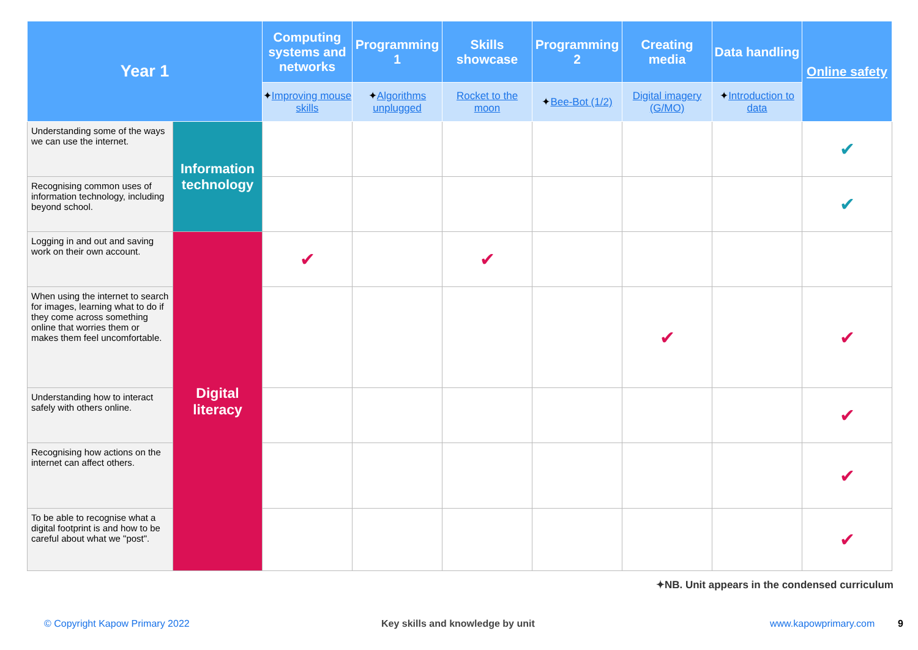| Year 1 | | Computing systems and networks | Programming 1 | Skills showcase | Programming 2 | Creating media | Data handling | Online safety |
| --- | --- | --- | --- | --- | --- | --- | --- | --- |
| | | ✦ Improving mouse skills | ✦ Algorithms unplugged | Rocket to the moon | ✦ Bee-Bot (1/2) | Digital imagery (G/MO) | ✦ Introduction to data | |
| Understanding some of the ways we can use the internet. | Information technology | | | | | | | ✔ |
| Recognising common uses of information technology, including beyond school. | | | | | | | | ✔ |
| Logging in and out and saving work on their own account. | Digital literacy | ✔ | | ✔ | | | | |
| When using the internet to search for images, learning what to do if they come across something online that worries them or makes them feel uncomfortable. | | | | | | ✔ | | ✔ |
| Understanding how to interact safely with others online. | | | | | | | | ✔ |
| Recognising how actions on the internet can affect others. | | | | | | | | ✔ |
| To be able to recognise what a digital footprint is and how to be careful about what we "post". | | | | | | | | ✔ |
✦NB. Unit appears in the condensed curriculum
© Copyright Kapow Primary 2022
Key skills and knowledge by unit
www.kapowprimary.com 9